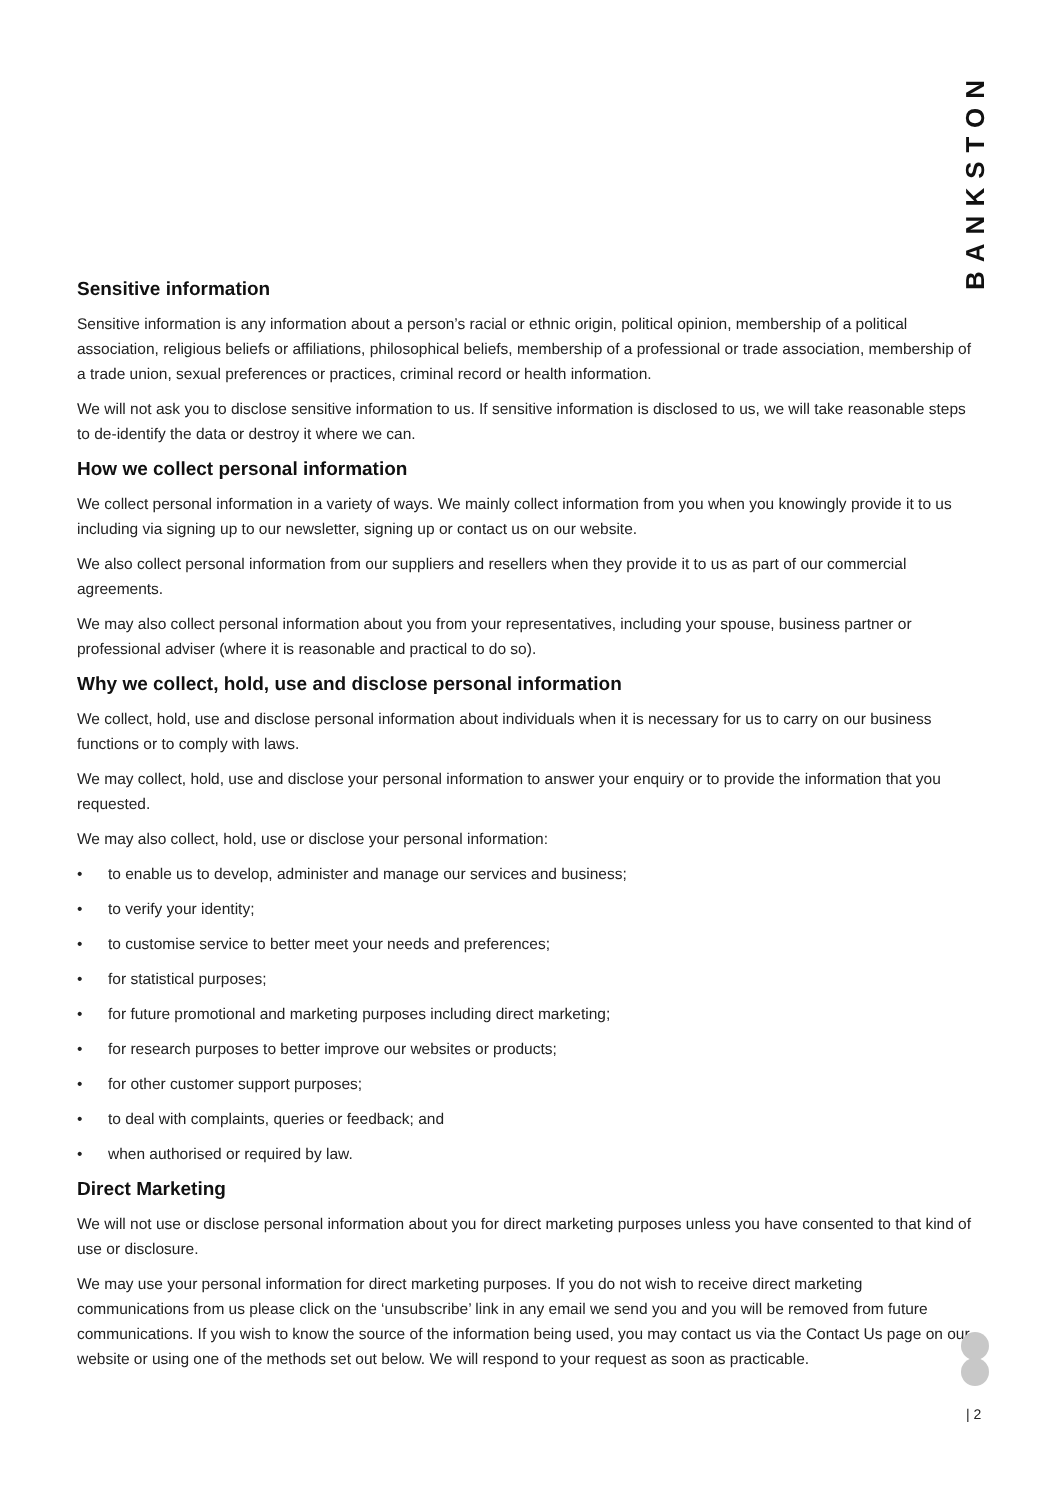BANKSTON
Sensitive information
Sensitive information is any information about a person’s racial or ethnic origin, political opinion, membership of a political association, religious beliefs or affiliations, philosophical beliefs, membership of a professional or trade association, membership of a trade union, sexual preferences or practices, criminal record or health information.
We will not ask you to disclose sensitive information to us. If sensitive information is disclosed to us, we will take reasonable steps to de-identify the data or destroy it where we can.
How we collect personal information
We collect personal information in a variety of ways. We mainly collect information from you when you knowingly provide it to us including via signing up to our newsletter, signing up or contact us on our website.
We also collect personal information from our suppliers and resellers when they provide it to us as part of our commercial agreements.
We may also collect personal information about you from your representatives, including your spouse, business partner or professional adviser (where it is reasonable and practical to do so).
Why we collect, hold, use and disclose personal information
We collect, hold, use and disclose personal information about individuals when it is necessary for us to carry on our business functions or to comply with laws.
We may collect, hold, use and disclose your personal information to answer your enquiry or to provide the information that you requested.
We may also collect, hold, use or disclose your personal information:
• to enable us to develop, administer and manage our services and business;
• to verify your identity;
• to customise service to better meet your needs and preferences;
• for statistical purposes;
• for future promotional and marketing purposes including direct marketing;
• for research purposes to better improve our websites or products;
• for other customer support purposes;
• to deal with complaints, queries or feedback; and
• when authorised or required by law.
Direct Marketing
We will not use or disclose personal information about you for direct marketing purposes unless you have consented to that kind of use or disclosure.
We may use your personal information for direct marketing purposes. If you do not wish to receive direct marketing communications from us please click on the ‘unsubscribe’ link in any email we send you and you will be removed from future communications. If you wish to know the source of the information being used, you may contact us via the Contact Us page on our website or using one of the methods set out below. We will respond to your request as soon as practicable.
| 2